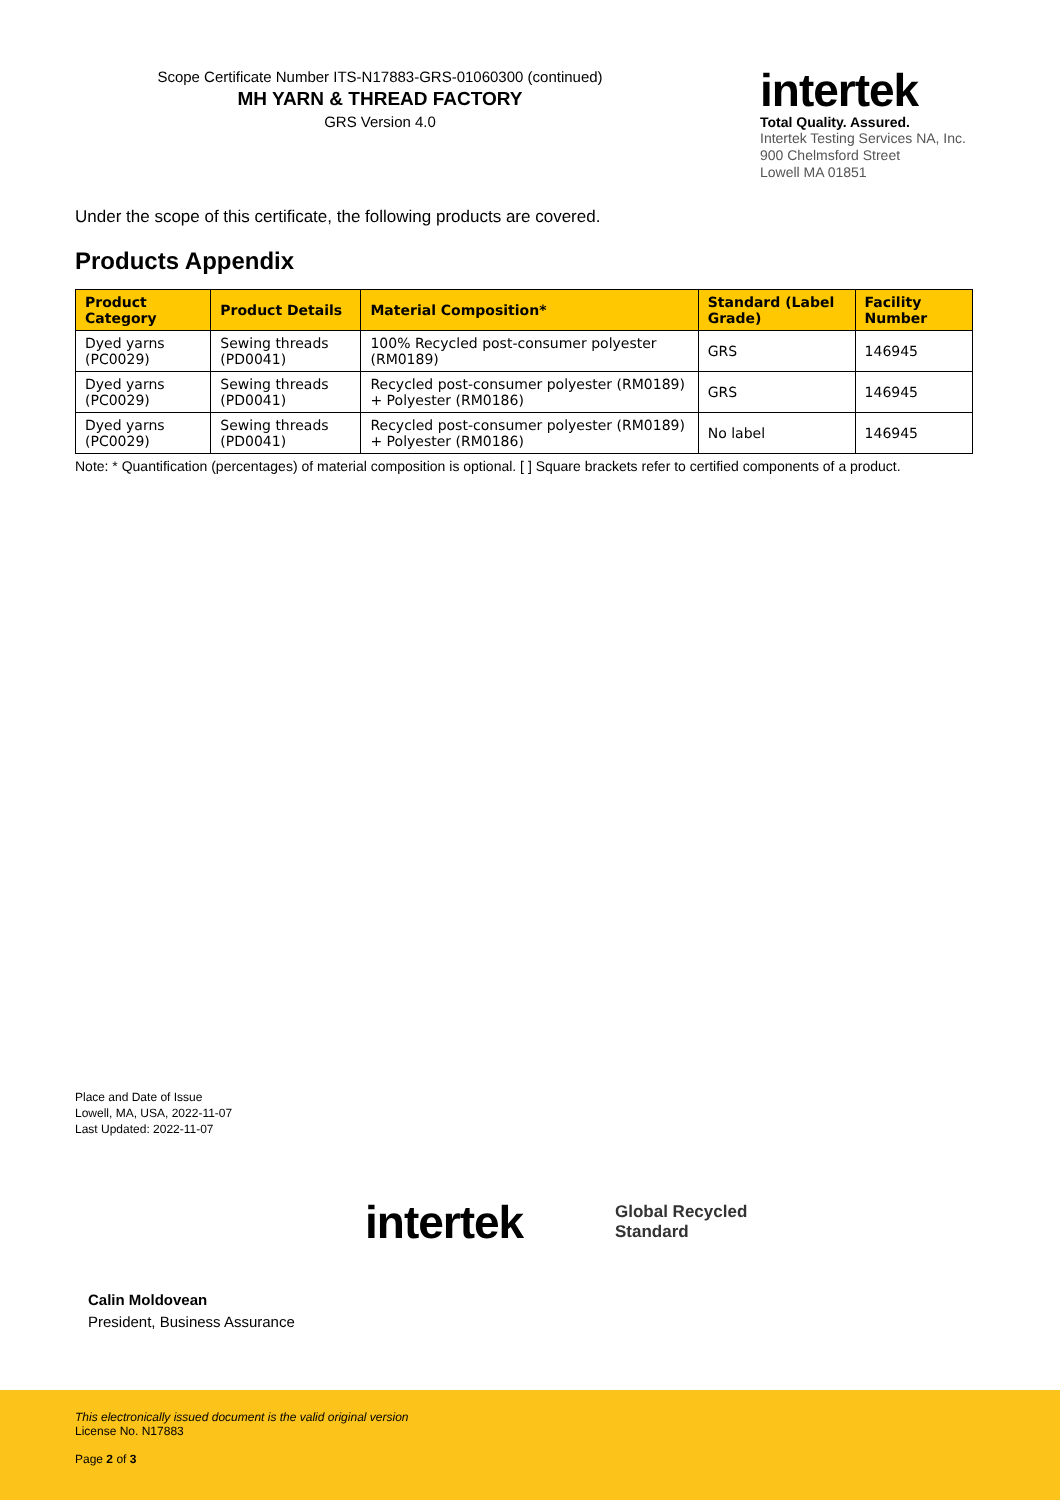Scope Certificate Number ITS-N17883-GRS-01060300 (continued)
MH YARN & THREAD FACTORY
GRS Version 4.0
intertek
Total Quality. Assured.
Intertek Testing Services NA, Inc.
900 Chelmsford Street
Lowell MA 01851
Under the scope of this certificate, the following products are covered.
Products Appendix
| Product Category | Product Details | Material Composition* | Standard (Label Grade) | Facility Number |
| --- | --- | --- | --- | --- |
| Dyed yarns (PC0029) | Sewing threads (PD0041) | 100% Recycled post-consumer polyester (RM0189) | GRS | 146945 |
| Dyed yarns (PC0029) | Sewing threads (PD0041) | Recycled post-consumer polyester (RM0189) + Polyester (RM0186) | GRS | 146945 |
| Dyed yarns (PC0029) | Sewing threads (PD0041) | Recycled post-consumer polyester (RM0189) + Polyester (RM0186) | No label | 146945 |
Note: * Quantification (percentages) of material composition is optional. [ ] Square brackets refer to certified components of a product.
Place and Date of Issue
Lowell, MA, USA, 2022-11-07
Last Updated: 2022-11-07
intertek
Global Recycled
Standard
Calin Moldovean
President, Business Assurance
This electronically issued document is the valid original version
License No. N17883
Page 2 of 3